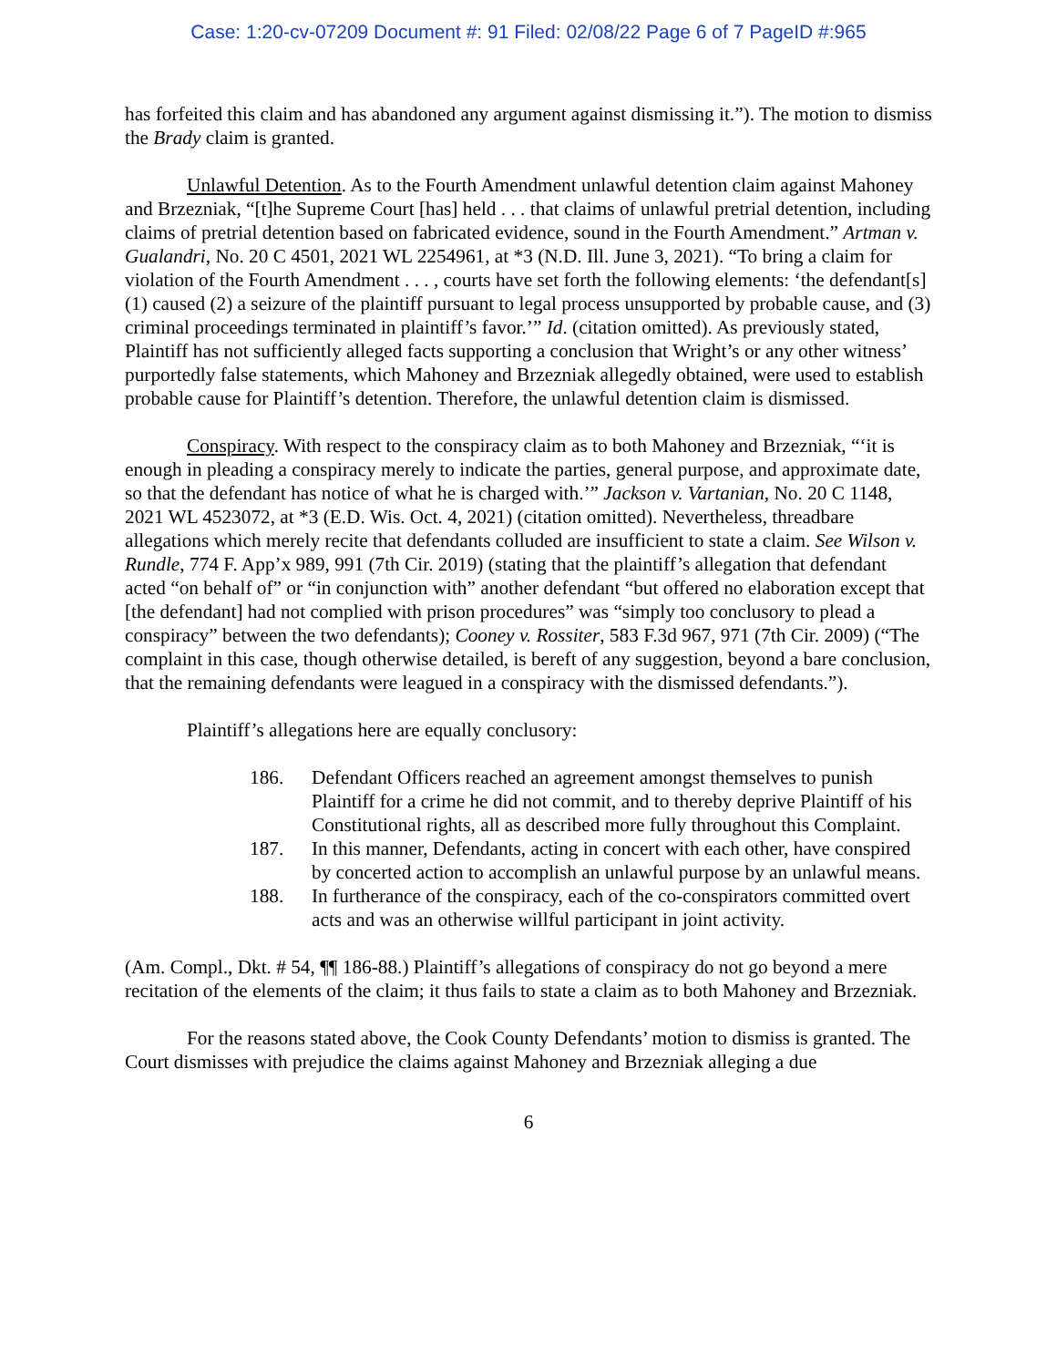Case: 1:20-cv-07209 Document #: 91 Filed: 02/08/22 Page 6 of 7 PageID #:965
has forfeited this claim and has abandoned any argument against dismissing it.”). The motion to dismiss the Brady claim is granted.
Unlawful Detention. As to the Fourth Amendment unlawful detention claim against Mahoney and Brzezniak, “[t]he Supreme Court [has] held . . . that claims of unlawful pretrial detention, including claims of pretrial detention based on fabricated evidence, sound in the Fourth Amendment.” Artman v. Gualandri, No. 20 C 4501, 2021 WL 2254961, at *3 (N.D. Ill. June 3, 2021). “To bring a claim for violation of the Fourth Amendment . . . , courts have set forth the following elements: ‘the defendant[s] (1) caused (2) a seizure of the plaintiff pursuant to legal process unsupported by probable cause, and (3) criminal proceedings terminated in plaintiff’s favor.’” Id. (citation omitted). As previously stated, Plaintiff has not sufficiently alleged facts supporting a conclusion that Wright’s or any other witness’ purportedly false statements, which Mahoney and Brzezniak allegedly obtained, were used to establish probable cause for Plaintiff’s detention. Therefore, the unlawful detention claim is dismissed.
Conspiracy. With respect to the conspiracy claim as to both Mahoney and Brzezniak, “‘it is enough in pleading a conspiracy merely to indicate the parties, general purpose, and approximate date, so that the defendant has notice of what he is charged with.’” Jackson v. Vartanian, No. 20 C 1148, 2021 WL 4523072, at *3 (E.D. Wis. Oct. 4, 2021) (citation omitted). Nevertheless, threadbare allegations which merely recite that defendants colluded are insufficient to state a claim. See Wilson v. Rundle, 774 F. App’x 989, 991 (7th Cir. 2019) (stating that the plaintiff’s allegation that defendant acted “on behalf of” or “in conjunction with” another defendant “but offered no elaboration except that [the defendant] had not complied with prison procedures” was “simply too conclusory to plead a conspiracy” between the two defendants); Cooney v. Rossiter, 583 F.3d 967, 971 (7th Cir. 2009) (“The complaint in this case, though otherwise detailed, is bereft of any suggestion, beyond a bare conclusion, that the remaining defendants were leagued in a conspiracy with the dismissed defendants.”).
Plaintiff’s allegations here are equally conclusory:
186. Defendant Officers reached an agreement amongst themselves to punish Plaintiff for a crime he did not commit, and to thereby deprive Plaintiff of his Constitutional rights, all as described more fully throughout this Complaint.
187. In this manner, Defendants, acting in concert with each other, have conspired by concerted action to accomplish an unlawful purpose by an unlawful means.
188. In furtherance of the conspiracy, each of the co-conspirators committed overt acts and was an otherwise willful participant in joint activity.
(Am. Compl., Dkt. # 54, ¶¶ 186-88.) Plaintiff’s allegations of conspiracy do not go beyond a mere recitation of the elements of the claim; it thus fails to state a claim as to both Mahoney and Brzezniak.
For the reasons stated above, the Cook County Defendants’ motion to dismiss is granted. The Court dismisses with prejudice the claims against Mahoney and Brzezniak alleging a due
6